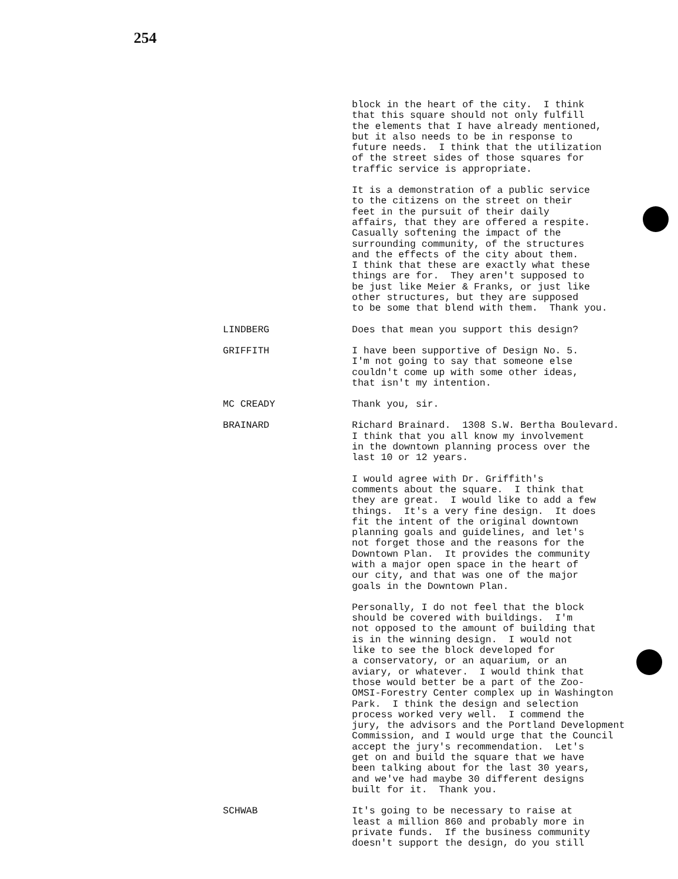254
block in the heart of the city. I think that this square should not only fulfill the elements that I have already mentioned, but it also needs to be in response to future needs. I think that the utilization of the street sides of those squares for traffic service is appropriate.
It is a demonstration of a public service to the citizens on the street on their feet in the pursuit of their daily affairs, that they are offered a respite. Casually softening the impact of the surrounding community, of the structures and the effects of the city about them. I think that these are exactly what these things are for. They aren't supposed to be just like Meier & Franks, or just like other structures, but they are supposed to be some that blend with them. Thank you.
LINDBERG Does that mean you support this design?
GRIFFITH I have been supportive of Design No. 5. I'm not going to say that someone else couldn't come up with some other ideas, that isn't my intention.
MC CREADY Thank you, sir.
BRAINARD Richard Brainard. 1308 S.W. Bertha Boulevard. I think that you all know my involvement in the downtown planning process over the last 10 or 12 years.
I would agree with Dr. Griffith's comments about the square. I think that they are great. I would like to add a few things. It's a very fine design. It does fit the intent of the original downtown planning goals and guidelines, and let's not forget those and the reasons for the Downtown Plan. It provides the community with a major open space in the heart of our city, and that was one of the major goals in the Downtown Plan.
Personally, I do not feel that the block should be covered with buildings. I'm not opposed to the amount of building that is in the winning design. I would not like to see the block developed for a conservatory, or an aquarium, or an aviary, or whatever. I would think that those would better be a part of the Zoo- OMSI-Forestry Center complex up in Washington Park. I think the design and selection process worked very well. I commend the jury, the advisors and the Portland Development Commission, and I would urge that the Council accept the jury's recommendation. Let's get on and build the square that we have been talking about for the last 30 years, and we've had maybe 30 different designs built for it. Thank you.
SCHWAB It's going to be necessary to raise at least a million 860 and probably more in private funds. If the business community doesn't support the design, do you still